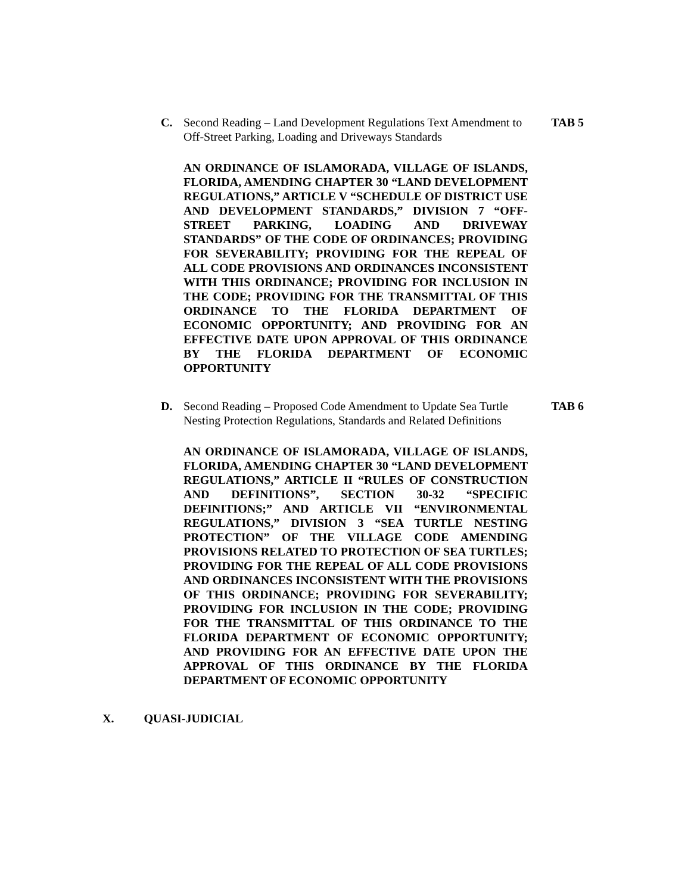C. Second Reading – Land Development Regulations Text Amendment to Off-Street Parking, Loading and Driveways Standards
TAB 5
AN ORDINANCE OF ISLAMORADA, VILLAGE OF ISLANDS, FLORIDA, AMENDING CHAPTER 30 “LAND DEVELOPMENT REGULATIONS,” ARTICLE V “SCHEDULE OF DISTRICT USE AND DEVELOPMENT STANDARDS,” DIVISION 7 “OFF-STREET PARKING, LOADING AND DRIVEWAY STANDARDS” OF THE CODE OF ORDINANCES; PROVIDING FOR SEVERABILITY; PROVIDING FOR THE REPEAL OF ALL CODE PROVISIONS AND ORDINANCES INCONSISTENT WITH THIS ORDINANCE; PROVIDING FOR INCLUSION IN THE CODE; PROVIDING FOR THE TRANSMITTAL OF THIS ORDINANCE TO THE FLORIDA DEPARTMENT OF ECONOMIC OPPORTUNITY; AND PROVIDING FOR AN EFFECTIVE DATE UPON APPROVAL OF THIS ORDINANCE BY THE FLORIDA DEPARTMENT OF ECONOMIC OPPORTUNITY
D. Second Reading – Proposed Code Amendment to Update Sea Turtle Nesting Protection Regulations, Standards and Related Definitions
TAB 6
AN ORDINANCE OF ISLAMORADA, VILLAGE OF ISLANDS, FLORIDA, AMENDING CHAPTER 30 “LAND DEVELOPMENT REGULATIONS,” ARTICLE II “RULES OF CONSTRUCTION AND DEFINITIONS”, SECTION 30-32 “SPECIFIC DEFINITIONS;” AND ARTICLE VII “ENVIRONMENTAL REGULATIONS,” DIVISION 3 “SEA TURTLE NESTING PROTECTION” OF THE VILLAGE CODE AMENDING PROVISIONS RELATED TO PROTECTION OF SEA TURTLES; PROVIDING FOR THE REPEAL OF ALL CODE PROVISIONS AND ORDINANCES INCONSISTENT WITH THE PROVISIONS OF THIS ORDINANCE; PROVIDING FOR SEVERABILITY; PROVIDING FOR INCLUSION IN THE CODE; PROVIDING FOR THE TRANSMITTAL OF THIS ORDINANCE TO THE FLORIDA DEPARTMENT OF ECONOMIC OPPORTUNITY; AND PROVIDING FOR AN EFFECTIVE DATE UPON THE APPROVAL OF THIS ORDINANCE BY THE FLORIDA DEPARTMENT OF ECONOMIC OPPORTUNITY
X. QUASI-JUDICIAL